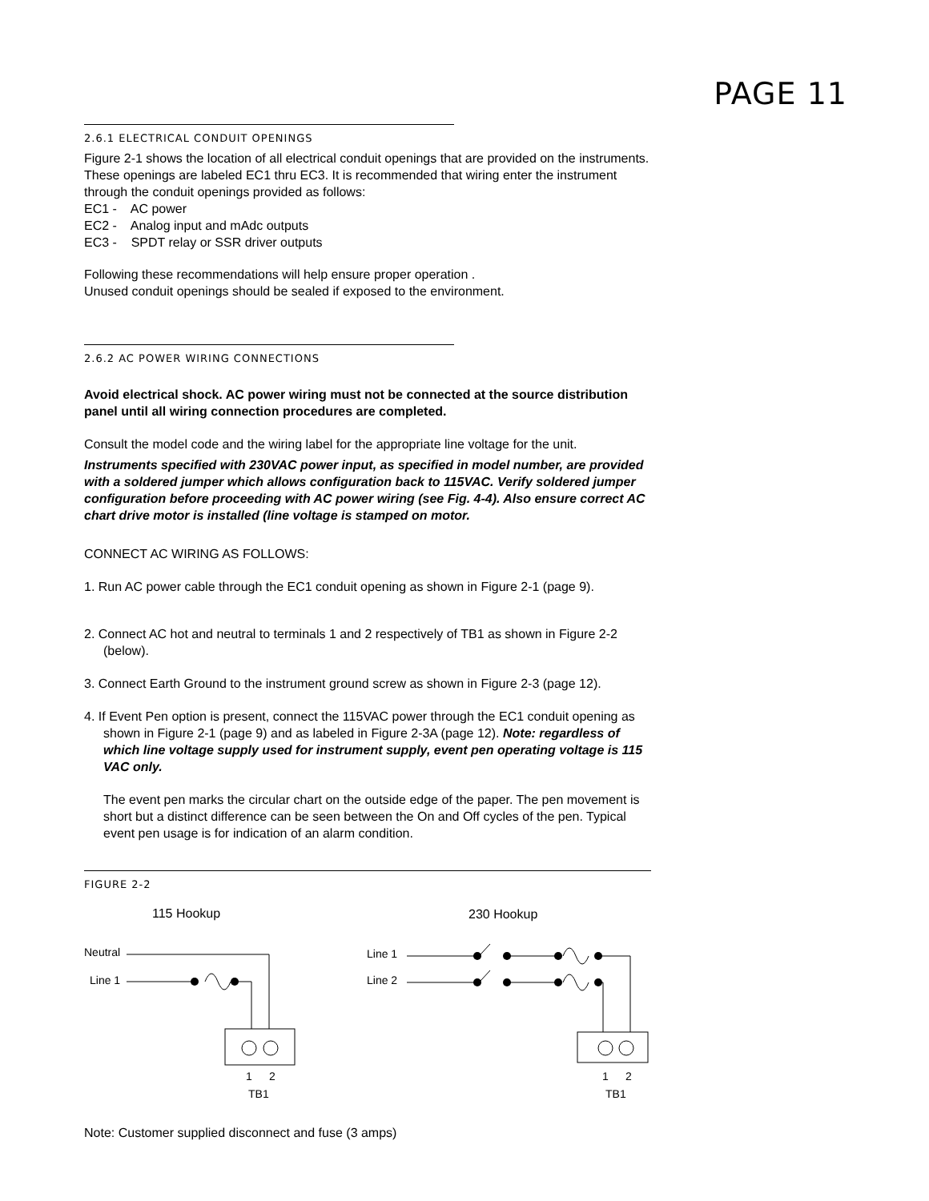PAGE 11
2.6.1 ELECTRICAL CONDUIT OPENINGS
Figure 2-1 shows the location of all electrical conduit openings that are provided on the instruments. These openings are labeled EC1 thru EC3. It is recommended that wiring enter the instrument through the conduit openings provided as follows:
EC1 - AC power
EC2 - Analog input and mAdc outputs
EC3 - SPDT relay or SSR driver outputs
Following these recommendations will help ensure proper operation .
Unused conduit openings should be sealed if exposed to the environment.
2.6.2 AC POWER WIRING CONNECTIONS
Avoid electrical shock. AC power wiring must not be connected at the source distribution panel until all wiring connection procedures are completed.
Consult the model code and the wiring label for the appropriate line voltage for the unit.
Instruments specified with 230VAC power input, as specified in model number, are provided with a soldered jumper which allows configuration back to 115VAC. Verify soldered jumper configuration before proceeding with AC power wiring (see Fig. 4-4). Also ensure correct AC chart drive motor is installed (line voltage is stamped on motor.
CONNECT AC WIRING AS FOLLOWS:
1. Run AC power cable through the EC1 conduit opening as shown in Figure 2-1 (page 9).
2. Connect AC hot and neutral to terminals 1 and 2 respectively of TB1 as shown in Figure 2-2 (below).
3. Connect Earth Ground to the instrument ground screw as shown in Figure 2-3 (page 12).
4. If Event Pen option is present, connect the 115VAC power through the EC1 conduit opening as shown in Figure 2-1 (page 9) and as labeled in Figure 2-3A (page 12). Note: regardless of which line voltage supply used for instrument supply, event pen operating voltage is 115 VAC only.
The event pen marks the circular chart on the outside edge of the paper. The pen movement is short but a distinct difference can be seen between the On and Off cycles of the pen. Typical event pen usage is for indication of an alarm condition.
FIGURE 2-2
115 Hookup
230 Hookup
Neutral
Line 1
1
2
TB1
Line 1
Line 2
1
2
TB1
Note: Customer supplied disconnect and fuse (3 amps)